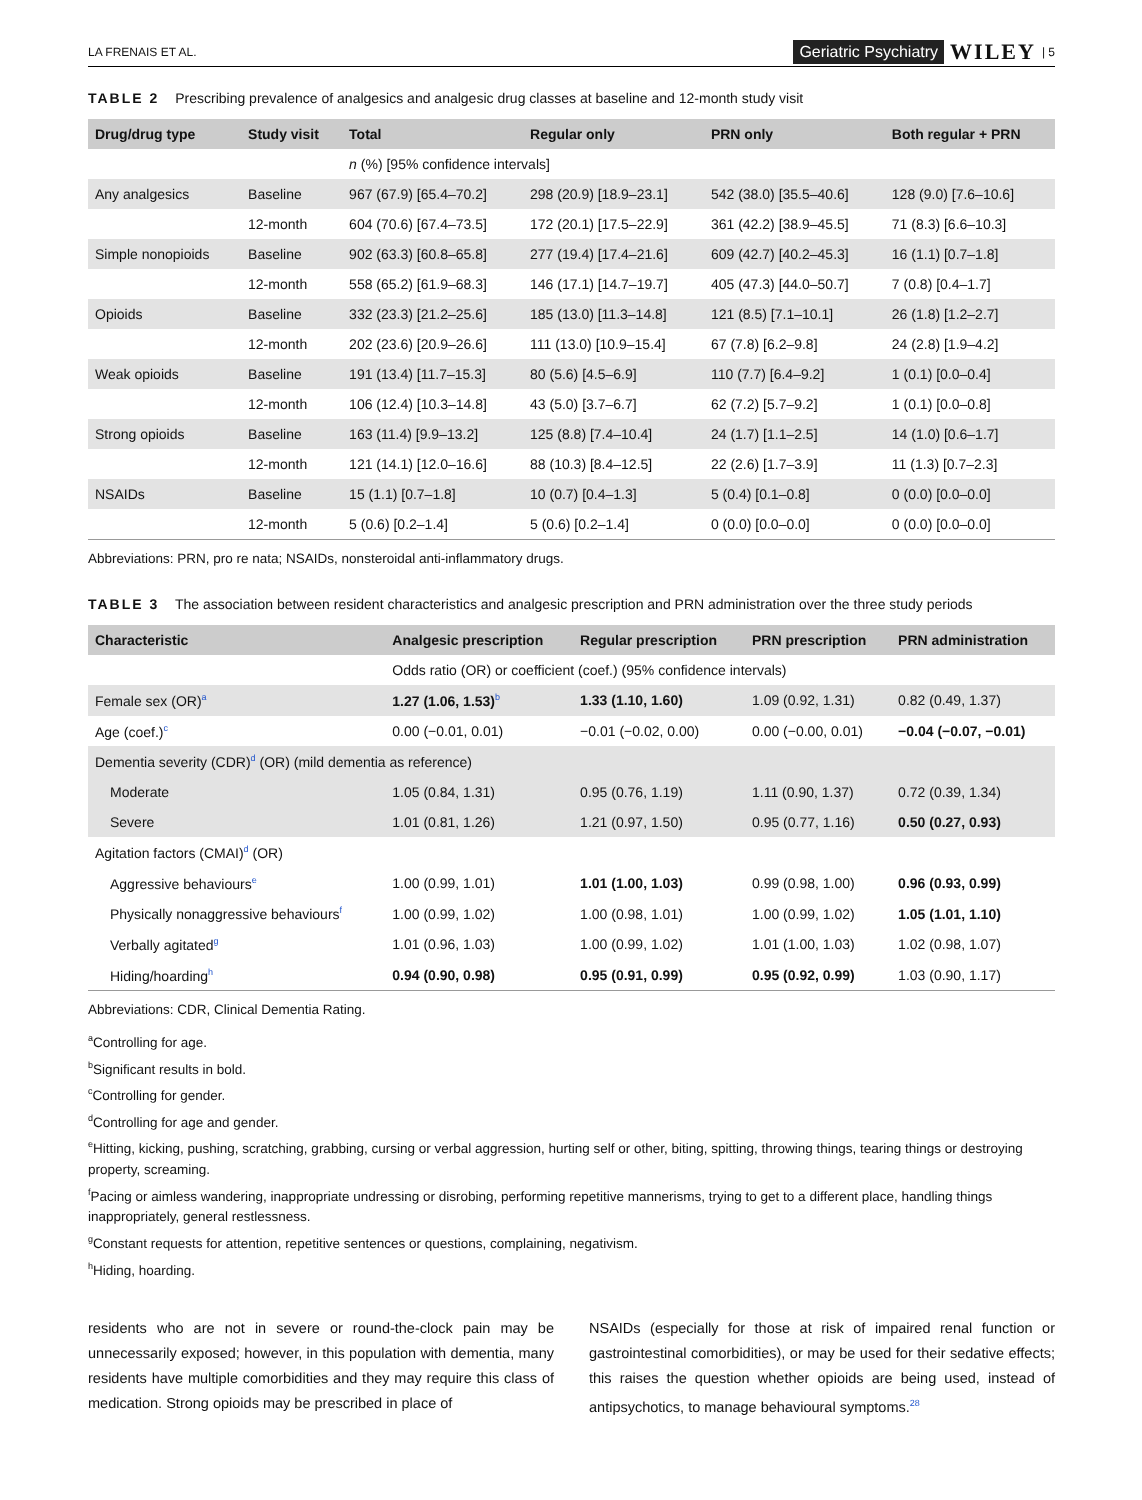LA FRENAIS ET AL. Geriatric Psychiatry WILEY | 5
TABLE 2 Prescribing prevalence of analgesics and analgesic drug classes at baseline and 12-month study visit
| Drug/drug type | Study visit | Total | Regular only | PRN only | Both regular + PRN |
| --- | --- | --- | --- | --- | --- |
| | | n (%) [95% confidence intervals] | | | |
| Any analgesics | Baseline | 967 (67.9) [65.4–70.2] | 298 (20.9) [18.9–23.1] | 542 (38.0) [35.5–40.6] | 128 (9.0) [7.6–10.6] |
| | 12-month | 604 (70.6) [67.4–73.5] | 172 (20.1) [17.5–22.9] | 361 (42.2) [38.9–45.5] | 71 (8.3) [6.6–10.3] |
| Simple nonopioids | Baseline | 902 (63.3) [60.8–65.8] | 277 (19.4) [17.4–21.6] | 609 (42.7) [40.2–45.3] | 16 (1.1) [0.7–1.8] |
| | 12-month | 558 (65.2) [61.9–68.3] | 146 (17.1) [14.7–19.7] | 405 (47.3) [44.0–50.7] | 7 (0.8) [0.4–1.7] |
| Opioids | Baseline | 332 (23.3) [21.2–25.6] | 185 (13.0) [11.3–14.8] | 121 (8.5) [7.1–10.1] | 26 (1.8) [1.2–2.7] |
| | 12-month | 202 (23.6) [20.9–26.6] | 111 (13.0) [10.9–15.4] | 67 (7.8) [6.2–9.8] | 24 (2.8) [1.9–4.2] |
| Weak opioids | Baseline | 191 (13.4) [11.7–15.3] | 80 (5.6) [4.5–6.9] | 110 (7.7) [6.4–9.2] | 1 (0.1) [0.0–0.4] |
| | 12-month | 106 (12.4) [10.3–14.8] | 43 (5.0) [3.7–6.7] | 62 (7.2) [5.7–9.2] | 1 (0.1) [0.0–0.8] |
| Strong opioids | Baseline | 163 (11.4) [9.9–13.2] | 125 (8.8) [7.4–10.4] | 24 (1.7) [1.1–2.5] | 14 (1.0) [0.6–1.7] |
| | 12-month | 121 (14.1) [12.0–16.6] | 88 (10.3) [8.4–12.5] | 22 (2.6) [1.7–3.9] | 11 (1.3) [0.7–2.3] |
| NSAIDs | Baseline | 15 (1.1) [0.7–1.8] | 10 (0.7) [0.4–1.3] | 5 (0.4) [0.1–0.8] | 0 (0.0) [0.0–0.0] |
| | 12-month | 5 (0.6) [0.2–1.4] | 5 (0.6) [0.2–1.4] | 0 (0.0) [0.0–0.0] | 0 (0.0) [0.0–0.0] |
Abbreviations: PRN, pro re nata; NSAIDs, nonsteroidal anti-inflammatory drugs.
TABLE 3 The association between resident characteristics and analgesic prescription and PRN administration over the three study periods
| Characteristic | Analgesic prescription | Regular prescription | PRN prescription | PRN administration |
| --- | --- | --- | --- | --- |
| | Odds ratio (OR) or coefficient (coef.) (95% confidence intervals) | | | |
| Female sex (OR)<sup>a</sup> | 1.27 (1.06, 1.53)<sup>b</sup> | 1.33 (1.10, 1.60) | 1.09 (0.92, 1.31) | 0.82 (0.49, 1.37) |
| Age (coef.)<sup>c</sup> | 0.00 (−0.01, 0.01) | −0.01 (−0.02, 0.00) | 0.00 (−0.00, 0.01) | −0.04 (−0.07, −0.01) |
| Dementia severity (CDR)<sup>d</sup> (OR) (mild dementia as reference) | | | | |
| Moderate | 1.05 (0.84, 1.31) | 0.95 (0.76, 1.19) | 1.11 (0.90, 1.37) | 0.72 (0.39, 1.34) |
| Severe | 1.01 (0.81, 1.26) | 1.21 (0.97, 1.50) | 0.95 (0.77, 1.16) | 0.50 (0.27, 0.93) |
| Agitation factors (CMAI)<sup>d</sup> (OR) | | | | |
| Aggressive behaviours<sup>e</sup> | 1.00 (0.99, 1.01) | 1.01 (1.00, 1.03) | 0.99 (0.98, 1.00) | 0.96 (0.93, 0.99) |
| Physically nonaggressive behaviours<sup>f</sup> | 1.00 (0.99, 1.02) | 1.00 (0.98, 1.01) | 1.00 (0.99, 1.02) | 1.05 (1.01, 1.10) |
| Verbally agitated<sup>g</sup> | 1.01 (0.96, 1.03) | 1.00 (0.99, 1.02) | 1.01 (1.00, 1.03) | 1.02 (0.98, 1.07) |
| Hiding/hoarding<sup>h</sup> | 0.94 (0.90, 0.98) | 0.95 (0.91, 0.99) | 0.95 (0.92, 0.99) | 1.03 (0.90, 1.17) |
Abbreviations: CDR, Clinical Dementia Rating.
<sup>a</sup> Controlling for age.
<sup>b</sup> Significant results in bold.
<sup>c</sup> Controlling for gender.
<sup>d</sup> Controlling for age and gender.
<sup>e</sup> Hitting, kicking, pushing, scratching, grabbing, cursing or verbal aggression, hurting self or other, biting, spitting, throwing things, tearing things or destroying property, screaming.
<sup>f</sup> Pacing or aimless wandering, inappropriate undressing or disrobing, performing repetitive mannerisms, trying to get to a different place, handling things inappropriately, general restlessness.
<sup>g</sup> Constant requests for attention, repetitive sentences or questions, complaining, negativism.
<sup>h</sup> Hiding, hoarding.
residents who are not in severe or round-the-clock pain may be unnecessarily exposed; however, in this population with dementia, many residents have multiple comorbidities and they may require this class of medication. Strong opioids may be prescribed in place of
NSAIDs (especially for those at risk of impaired renal function or gastrointestinal comorbidities), or may be used for their sedative effects; this raises the question whether opioids are being used, instead of antipsychotics, to manage behavioural symptoms.<sup>28</sup>